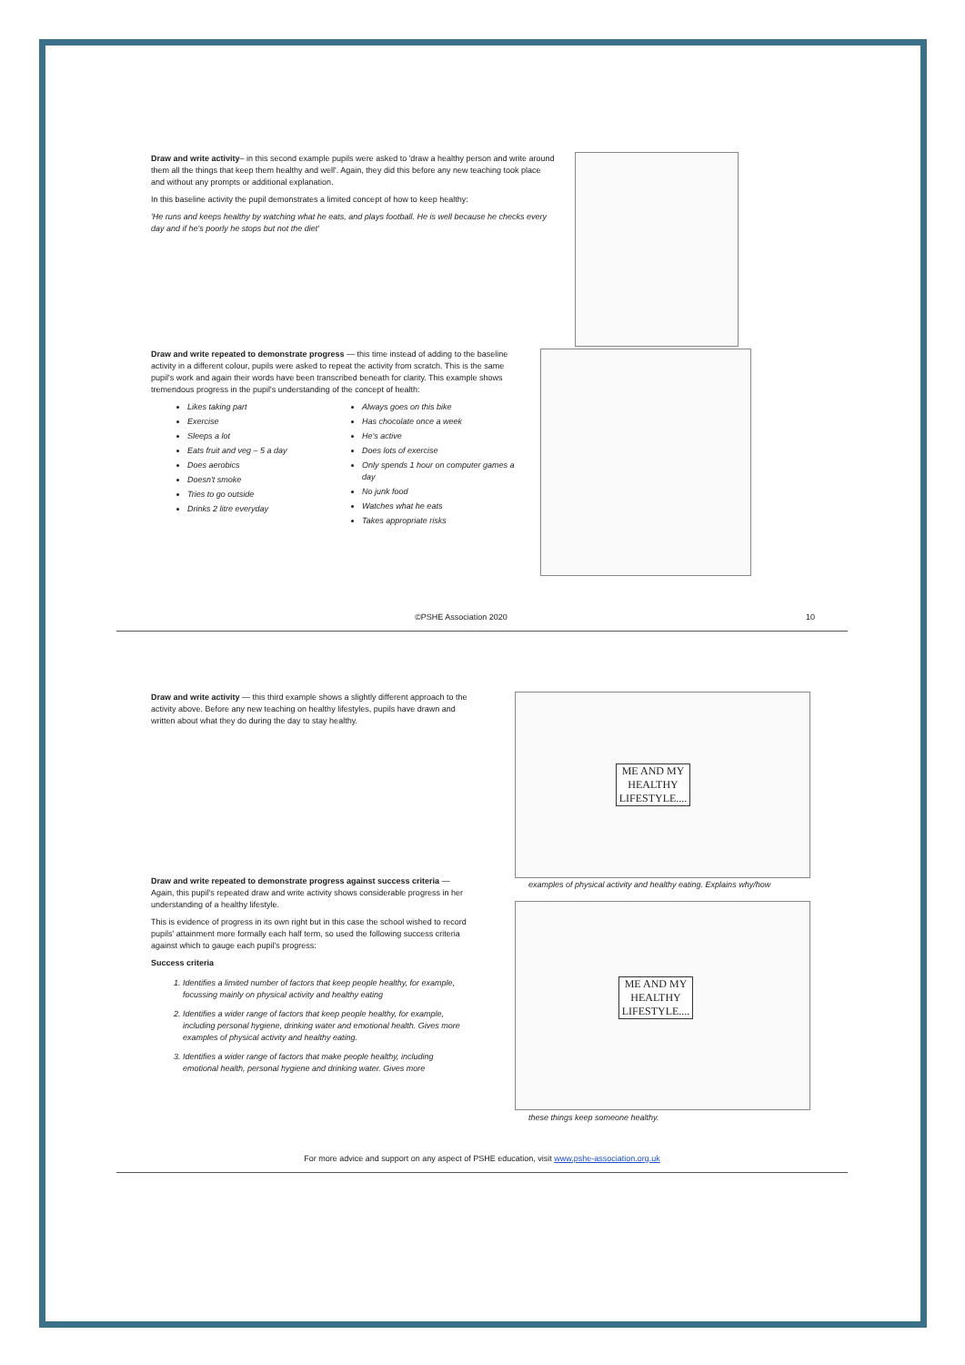Draw and write activity– in this second example pupils were asked to 'draw a healthy person and write around them all the things that keep them healthy and well'. Again, they did this before any new teaching took place and without any prompts or additional explanation.
In this baseline activity the pupil demonstrates a limited concept of how to keep healthy:
'He runs and keeps healthy by watching what he eats, and plays football. He is well because he checks every day and if he's poorly he stops but not the diet'
Draw and write repeated to demonstrate progress — this time instead of adding to the baseline activity in a different colour, pupils were asked to repeat the activity from scratch. This is the same pupil's work and again their words have been transcribed beneath for clarity. This example shows tremendous progress in the pupil's understanding of the concept of health:
Likes taking part
Exercise
Sleeps a lot
Eats fruit and veg – 5 a day
Does aerobics
Doesn't smoke
Tries to go outside
Drinks 2 litre everyday
Always goes on this bike
Has chocolate once a week
He's active
Does lots of exercise
Only spends 1 hour on computer games a day
No junk food
Watches what he eats
Takes appropriate risks
©PSHE Association 2020 10
Draw and write activity — this third example shows a slightly different approach to the activity above. Before any new teaching on healthy lifestyles, pupils have drawn and written about what they do during the day to stay healthy.
ME AND MY HEALTHY LIFESTYLE....
examples of physical activity and healthy eating. Explains why/how
Draw and write repeated to demonstrate progress against success criteria — Again, this pupil's repeated draw and write activity shows considerable progress in her understanding of a healthy lifestyle.
This is evidence of progress in its own right but in this case the school wished to record pupils' attainment more formally each half term, so used the following success criteria against which to gauge each pupil's progress:
Success criteria
1. Identifies a limited number of factors that keep people healthy, for example, focussing mainly on physical activity and healthy eating
2. Identifies a wider range of factors that keep people healthy, for example, including personal hygiene, drinking water and emotional health. Gives more examples of physical activity and healthy eating.
3. Identifies a wider range of factors that make people healthy, including emotional health, personal hygiene and drinking water. Gives more
ME AND MY HEALTHY LIFESTYLE....
these things keep someone healthy.
For more advice and support on any aspect of PSHE education, visit www.pshe-association.org.uk